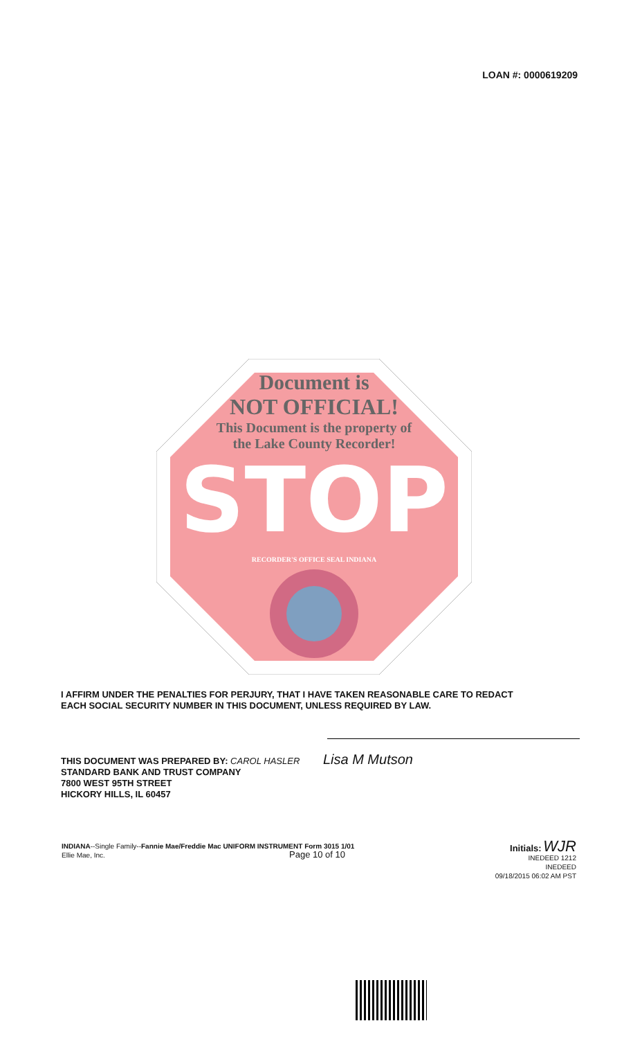LOAN #: 0000619209
Document is
NOT OFFICIAL!
This Document is the property of
the Lake County Recorder!
STOP
RECORDER'S OFFICE SEAL INDIANA
I AFFIRM UNDER THE PENALTIES FOR PERJURY, THAT I HAVE TAKEN REASONABLE CARE TO REDACT
EACH SOCIAL SECURITY NUMBER IN THIS DOCUMENT, UNLESS REQUIRED BY LAW.
THIS DOCUMENT WAS PREPARED BY: CAROL HASLER Lisa M Mutson
STANDARD BANK AND TRUST COMPANY
7800 WEST 95TH STREET
HICKORY HILLS, IL 60457
INDIANA--Single Family--Fannie Mae/Freddie Mac UNIFORM INSTRUMENT Form 3015 1/01
Ellie Mae, Inc.
Page 10 of 10
Initials: WJR
INEDEED 1212
INEDEED
09/18/2015 06:02 AM PST